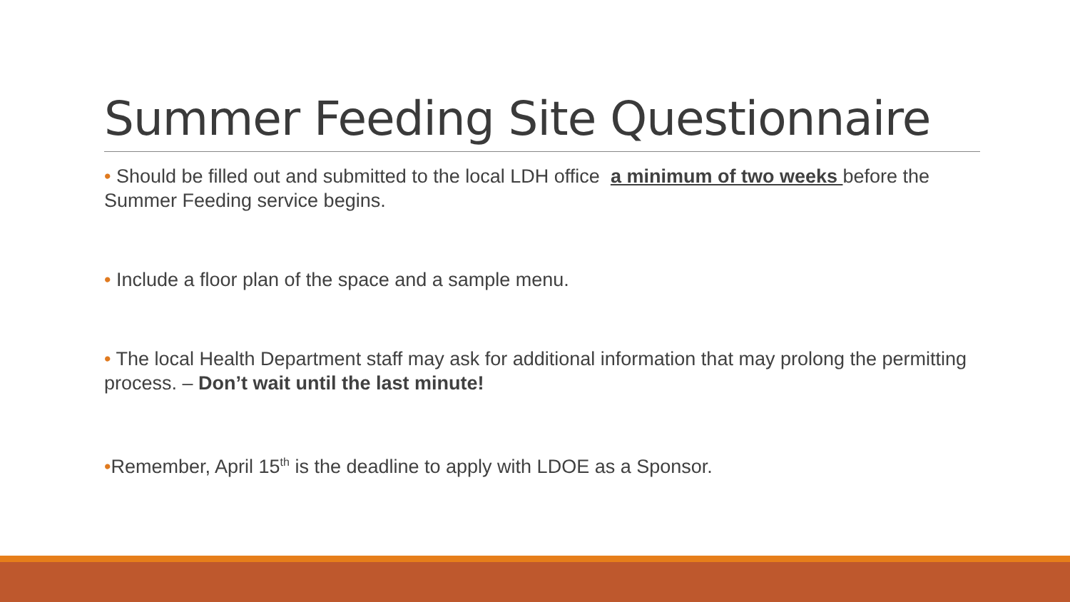Summer Feeding Site Questionnaire
• Should be filled out and submitted to the local LDH office a minimum of two weeks before the Summer Feeding service begins.
• Include a floor plan of the space and a sample menu.
• The local Health Department staff may ask for additional information that may prolong the permitting process. – Don’t wait until the last minute!
•Remember, April 15<sup>th</sup> is the deadline to apply with LDOE as a Sponsor.